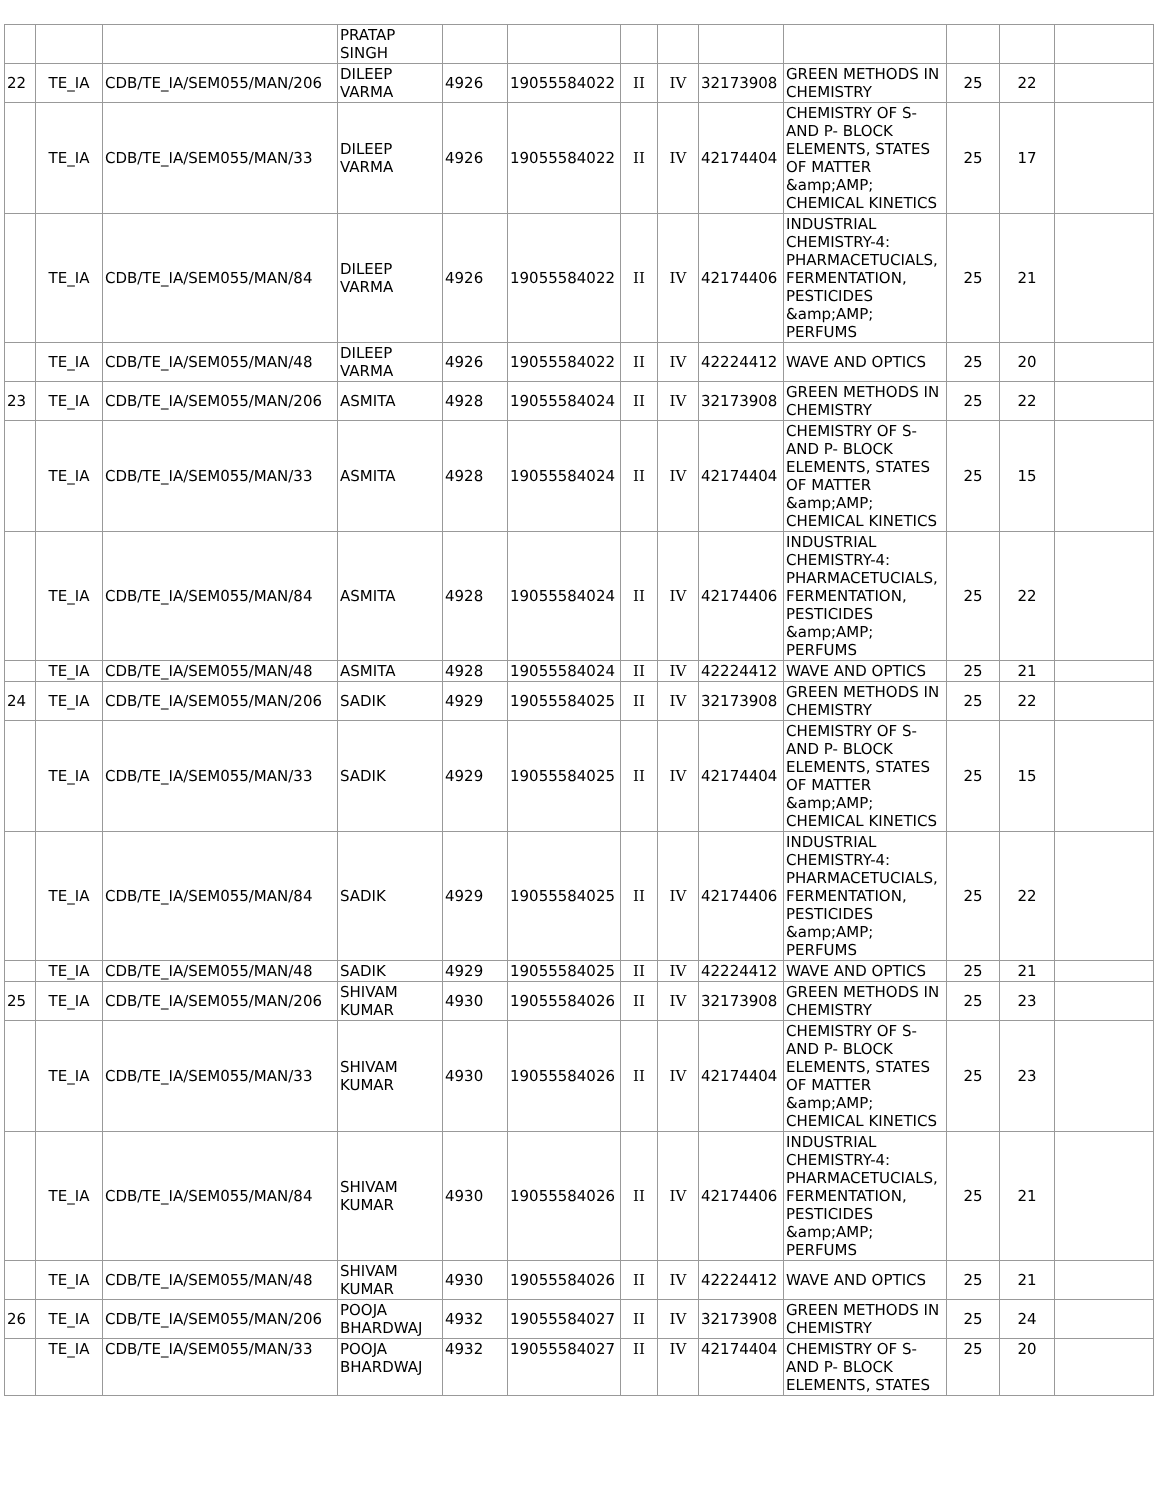| | | | PRATAP SINGH | | | | | | | | | |
| 22 | TE_IA | CDB/TE_IA/SEM055/MAN/206 | DILEEP VARMA | 4926 | 19055584022 | II | IV | 32173908 | GREEN METHODS IN CHEMISTRY | 25 | 22 | |
| | TE_IA | CDB/TE_IA/SEM055/MAN/33 | DILEEP VARMA | 4926 | 19055584022 | II | IV | 42174404 | CHEMISTRY OF S- AND P- BLOCK ELEMENTS, STATES OF MATTER &amp;AMP; CHEMICAL KINETICS | 25 | 17 | |
| | TE_IA | CDB/TE_IA/SEM055/MAN/84 | DILEEP VARMA | 4926 | 19055584022 | II | IV | 42174406 | INDUSTRIAL CHEMISTRY-4: PHARMACETUCIALS, FERMENTATION, PESTICIDES &amp;AMP; PERFUMS | 25 | 21 | |
| | TE_IA | CDB/TE_IA/SEM055/MAN/48 | DILEEP VARMA | 4926 | 19055584022 | II | IV | 42224412 | WAVE AND OPTICS | 25 | 20 | |
| 23 | TE_IA | CDB/TE_IA/SEM055/MAN/206 | ASMITA | 4928 | 19055584024 | II | IV | 32173908 | GREEN METHODS IN CHEMISTRY | 25 | 22 | |
| | TE_IA | CDB/TE_IA/SEM055/MAN/33 | ASMITA | 4928 | 19055584024 | II | IV | 42174404 | CHEMISTRY OF S- AND P- BLOCK ELEMENTS, STATES OF MATTER &amp;AMP; CHEMICAL KINETICS | 25 | 15 | |
| | TE_IA | CDB/TE_IA/SEM055/MAN/84 | ASMITA | 4928 | 19055584024 | II | IV | 42174406 | INDUSTRIAL CHEMISTRY-4: PHARMACETUCIALS, FERMENTATION, PESTICIDES &amp;AMP; PERFUMS | 25 | 22 | |
| | TE_IA | CDB/TE_IA/SEM055/MAN/48 | ASMITA | 4928 | 19055584024 | II | IV | 42224412 | WAVE AND OPTICS | 25 | 21 | |
| 24 | TE_IA | CDB/TE_IA/SEM055/MAN/206 | SADIK | 4929 | 19055584025 | II | IV | 32173908 | GREEN METHODS IN CHEMISTRY | 25 | 22 | |
| | TE_IA | CDB/TE_IA/SEM055/MAN/33 | SADIK | 4929 | 19055584025 | II | IV | 42174404 | CHEMISTRY OF S- AND P- BLOCK ELEMENTS, STATES OF MATTER &amp;AMP; CHEMICAL KINETICS | 25 | 15 | |
| | TE_IA | CDB/TE_IA/SEM055/MAN/84 | SADIK | 4929 | 19055584025 | II | IV | 42174406 | INDUSTRIAL CHEMISTRY-4: PHARMACETUCIALS, FERMENTATION, PESTICIDES &amp;AMP; PERFUMS | 25 | 22 | |
| | TE_IA | CDB/TE_IA/SEM055/MAN/48 | SADIK | 4929 | 19055584025 | II | IV | 42224412 | WAVE AND OPTICS | 25 | 21 | |
| 25 | TE_IA | CDB/TE_IA/SEM055/MAN/206 | SHIVAM KUMAR | 4930 | 19055584026 | II | IV | 32173908 | GREEN METHODS IN CHEMISTRY | 25 | 23 | |
| | TE_IA | CDB/TE_IA/SEM055/MAN/33 | SHIVAM KUMAR | 4930 | 19055584026 | II | IV | 42174404 | CHEMISTRY OF S- AND P- BLOCK ELEMENTS, STATES OF MATTER &amp;AMP; CHEMICAL KINETICS | 25 | 23 | |
| | TE_IA | CDB/TE_IA/SEM055/MAN/84 | SHIVAM KUMAR | 4930 | 19055584026 | II | IV | 42174406 | INDUSTRIAL CHEMISTRY-4: PHARMACETUCIALS, FERMENTATION, PESTICIDES &amp;AMP; PERFUMS | 25 | 21 | |
| | TE_IA | CDB/TE_IA/SEM055/MAN/48 | SHIVAM KUMAR | 4930 | 19055584026 | II | IV | 42224412 | WAVE AND OPTICS | 25 | 21 | |
| 26 | TE_IA | CDB/TE_IA/SEM055/MAN/206 | POOJA BHARDWAJ | 4932 | 19055584027 | II | IV | 32173908 | GREEN METHODS IN CHEMISTRY | 25 | 24 | |
| | TE_IA | CDB/TE_IA/SEM055/MAN/33 | POOJA BHARDWAJ | 4932 | 19055584027 | II | IV | 42174404 | CHEMISTRY OF S- AND P- BLOCK ELEMENTS, STATES | 25 | 20 | |